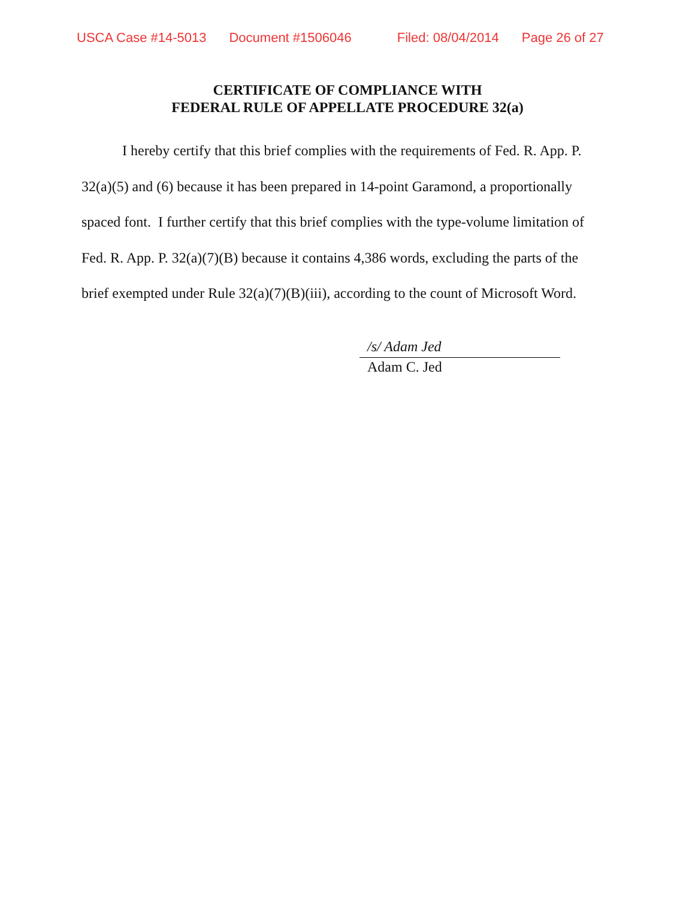USCA Case #14-5013 Document #1506046 Filed: 08/04/2014 Page 26 of 27
CERTIFICATE OF COMPLIANCE WITH
FEDERAL RULE OF APPELLATE PROCEDURE 32(a)
I hereby certify that this brief complies with the requirements of Fed. R. App. P. 32(a)(5) and (6) because it has been prepared in 14-point Garamond, a proportionally spaced font. I further certify that this brief complies with the type-volume limitation of Fed. R. App. P. 32(a)(7)(B) because it contains 4,386 words, excluding the parts of the brief exempted under Rule 32(a)(7)(B)(iii), according to the count of Microsoft Word.
/s/ Adam Jed
Adam C. Jed